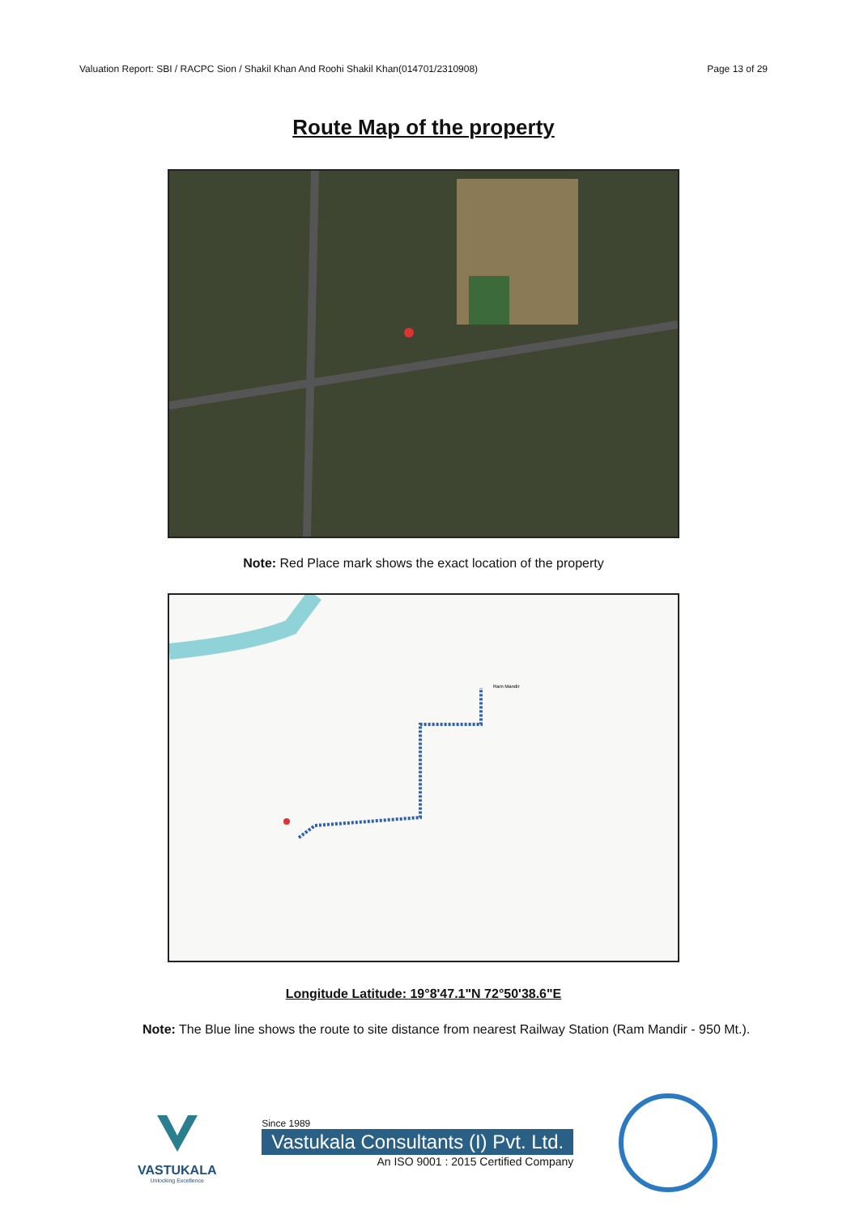Valuation Report: SBI / RACPC Sion / Shakil Khan And Roohi Shakil Khan(014701/2310908) Page 13 of 29
Route Map of the property
Note: Red Place mark shows the exact location of the property
Ram Mandir
Longitude Latitude: 19°8'47.1"N 72°50'38.6"E
Note: The Blue line shows the route to site distance from nearest Railway Station (Ram Mandir - 950 Mt.).
VASTUKALA
Unlocking Excellence
Since 1989
Vastukala Consultants (I) Pvt. Ltd.
An ISO 9001 : 2015 Certified Company